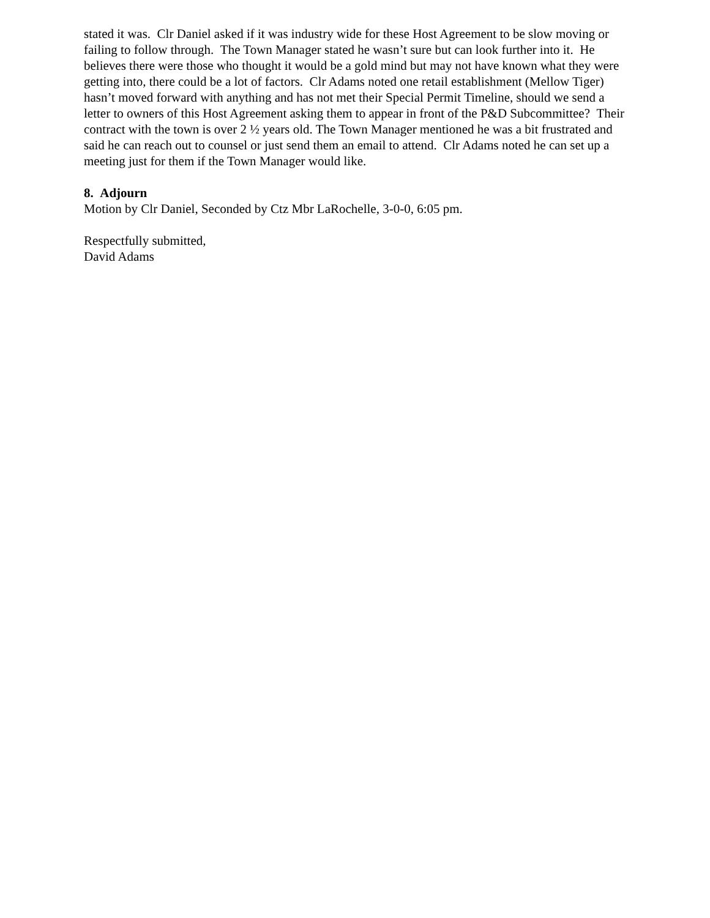stated it was. Clr Daniel asked if it was industry wide for these Host Agreement to be slow moving or failing to follow through. The Town Manager stated he wasn’t sure but can look further into it. He believes there were those who thought it would be a gold mind but may not have known what they were getting into, there could be a lot of factors. Clr Adams noted one retail establishment (Mellow Tiger) hasn’t moved forward with anything and has not met their Special Permit Timeline, should we send a letter to owners of this Host Agreement asking them to appear in front of the P&D Subcommittee? Their contract with the town is over 2 ½ years old. The Town Manager mentioned he was a bit frustrated and said he can reach out to counsel or just send them an email to attend. Clr Adams noted he can set up a meeting just for them if the Town Manager would like.
8. Adjourn
Motion by Clr Daniel, Seconded by Ctz Mbr LaRochelle, 3-0-0, 6:05 pm.
Respectfully submitted,
David Adams